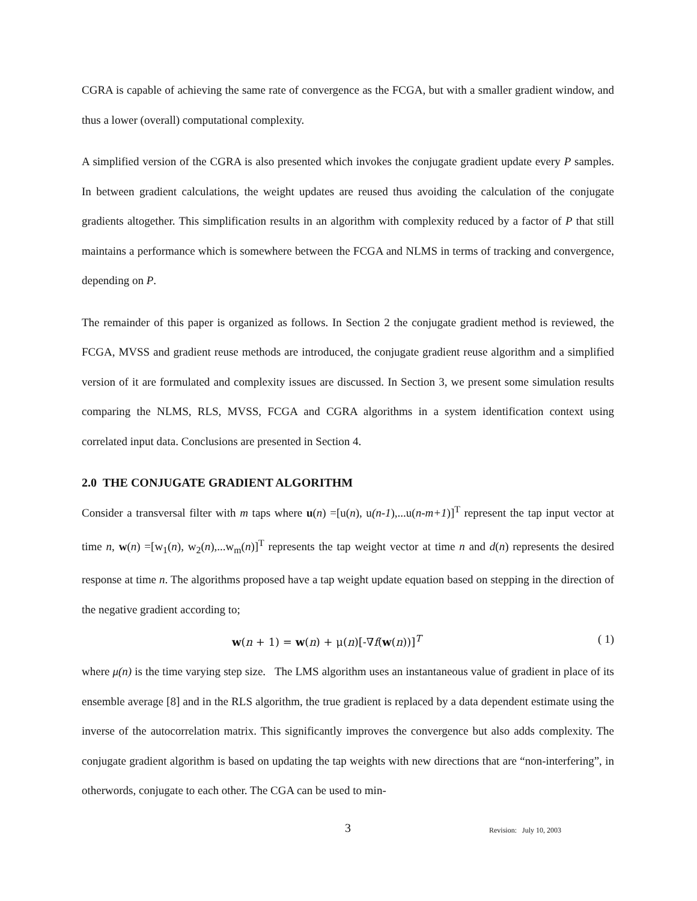CGRA is capable of achieving the same rate of convergence as the FCGA, but with a smaller gradient window, and thus a lower (overall) computational complexity.
A simplified version of the CGRA is also presented which invokes the conjugate gradient update every P samples. In between gradient calculations, the weight updates are reused thus avoiding the calculation of the conjugate gradients altogether. This simplification results in an algorithm with complexity reduced by a factor of P that still maintains a performance which is somewhere between the FCGA and NLMS in terms of tracking and convergence, depending on P.
The remainder of this paper is organized as follows. In Section 2 the conjugate gradient method is reviewed, the FCGA, MVSS and gradient reuse methods are introduced, the conjugate gradient reuse algorithm and a simplified version of it are formulated and complexity issues are discussed. In Section 3, we present some simulation results comparing the NLMS, RLS, MVSS, FCGA and CGRA algorithms in a system identification context using correlated input data. Conclusions are presented in Section 4.
2.0 THE CONJUGATE GRADIENT ALGORITHM
Consider a transversal filter with m taps where u(n) =[u(n), u(n-1),...u(n-m+1)]<sup>T</sup> represent the tap input vector at time n, w(n) =[w<sub>1</sub>(n), w<sub>2</sub>(n),...w<sub>m</sub>(n)]<sup>T</sup> represents the tap weight vector at time n and d(n) represents the desired response at time n. The algorithms proposed have a tap weight update equation based on stepping in the direction of the negative gradient according to;
w(n + 1) = w(n) + μ(n)[-∇f(w(n))]<sup>T</sup> ( 1)
where μ(n) is the time varying step size. The LMS algorithm uses an instantaneous value of gradient in place of its ensemble average [8] and in the RLS algorithm, the true gradient is replaced by a data dependent estimate using the inverse of the autocorrelation matrix. This significantly improves the convergence but also adds complexity. The conjugate gradient algorithm is based on updating the tap weights with new directions that are “non-interfering”, in otherwords, conjugate to each other. The CGA can be used to min-
3 Revision: July 10, 2003